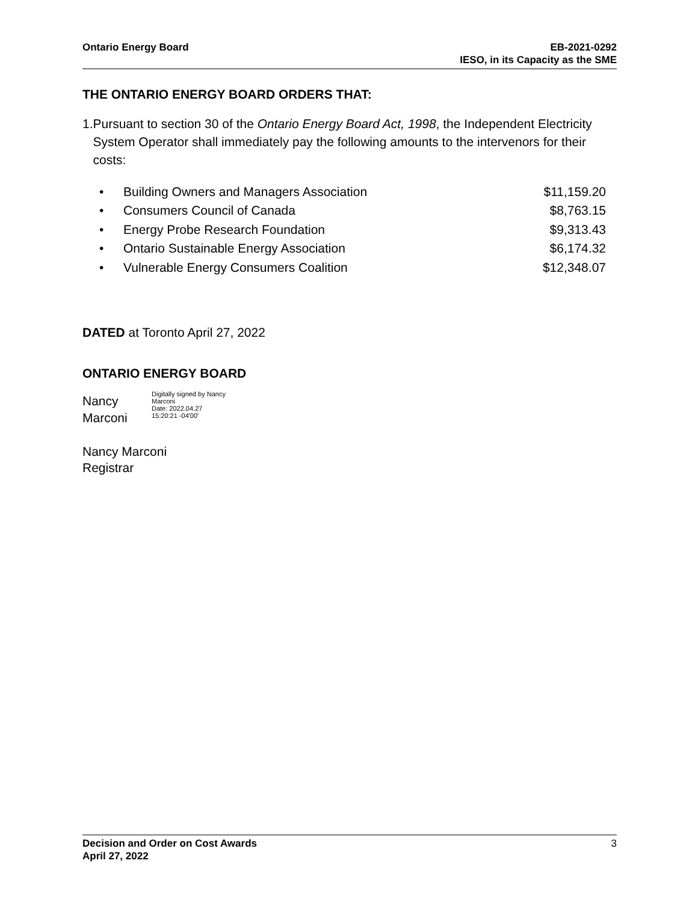Ontario Energy Board EB-2021-0292
IESO, in its Capacity as the SME
THE ONTARIO ENERGY BOARD ORDERS THAT:
1. Pursuant to section 30 of the Ontario Energy Board Act, 1998, the Independent Electricity System Operator shall immediately pay the following amounts to the intervenors for their costs:
| • | Building Owners and Managers Association | $11,159.20 |
| • | Consumers Council of Canada | $8,763.15 |
| • | Energy Probe Research Foundation | $9,313.43 |
| • | Ontario Sustainable Energy Association | $6,174.32 |
| • | Vulnerable Energy Consumers Coalition | $12,348.07 |
DATED at Toronto April 27, 2022
ONTARIO ENERGY BOARD
Nancy
Marconi
Digitally signed by Nancy
Marconi
Date: 2022.04.27
15:20:21 -04'00'
Nancy Marconi
Registrar
Decision and Order on Cost Awards
April 27, 2022
3